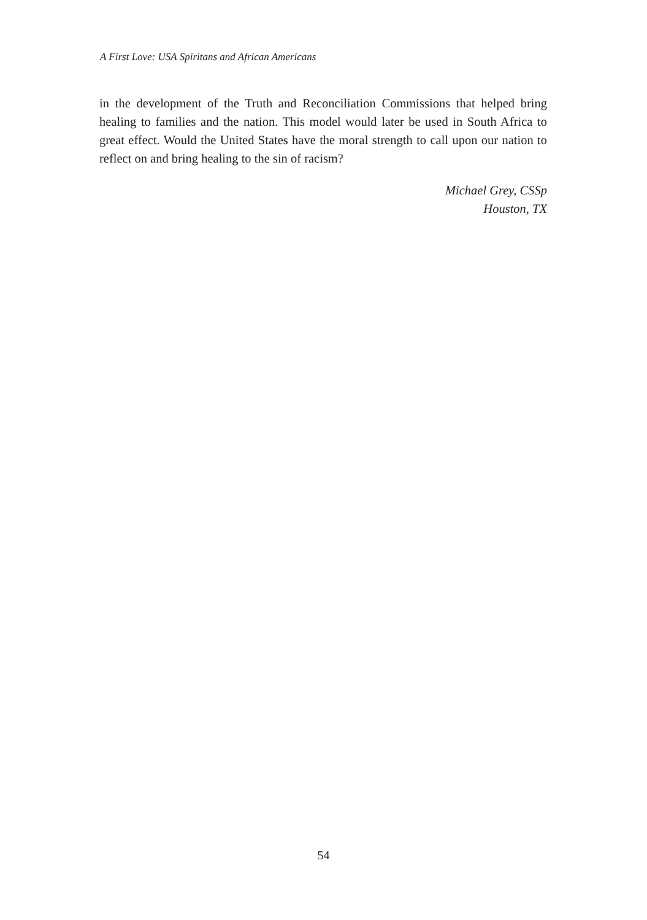A First Love: USA Spiritans and African Americans
in the development of the Truth and Reconciliation Commissions that helped bring healing to families and the nation. This model would later be used in South Africa to great effect. Would the United States have the moral strength to call upon our nation to reflect on and bring healing to the sin of racism?
Michael Grey, CSSp
Houston, TX
54